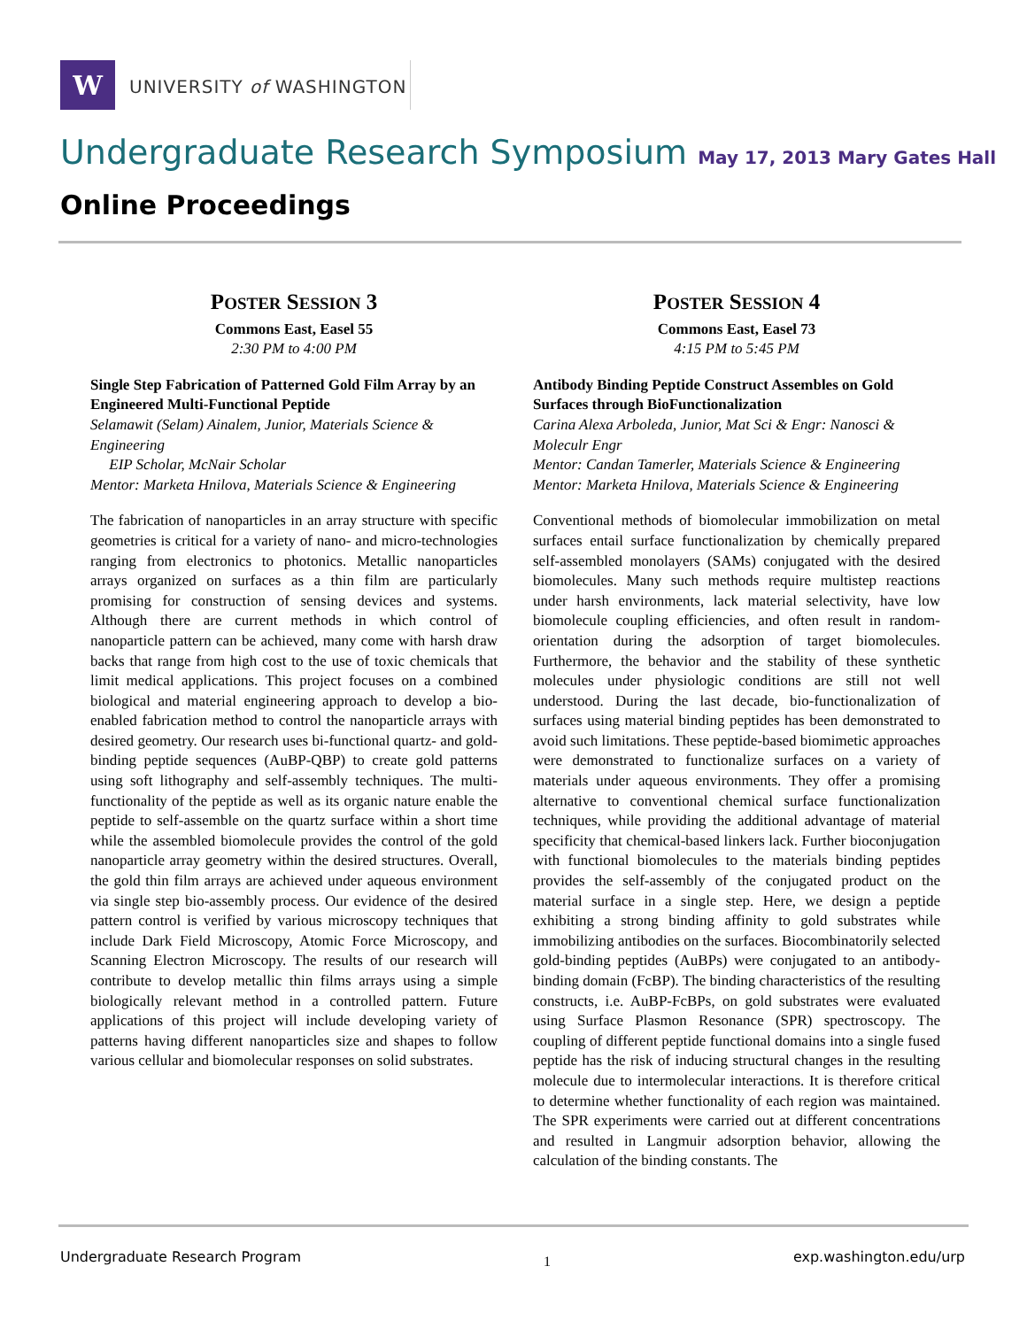W
UNIVERSITY of WASHINGTON
Undergraduate Research Symposium May 17, 2013 Mary Gates Hall
Online Proceedings
POSTER SESSION 3
Commons East, Easel 55
2:30 PM to 4:00 PM
Single Step Fabrication of Patterned Gold Film Array by an Engineered Multi-Functional Peptide
Selamawit (Selam) Ainalem, Junior, Materials Science & Engineering
EIP Scholar, McNair Scholar
Mentor: Marketa Hnilova, Materials Science & Engineering
The fabrication of nanoparticles in an array structure with specific geometries is critical for a variety of nano- and micro-technologies ranging from electronics to photonics. Metallic nanoparticles arrays organized on surfaces as a thin film are particularly promising for construction of sensing devices and systems. Although there are current methods in which control of nanoparticle pattern can be achieved, many come with harsh draw backs that range from high cost to the use of toxic chemicals that limit medical applications. This project focuses on a combined biological and material engineering approach to develop a bio-enabled fabrication method to control the nanoparticle arrays with desired geometry. Our research uses bi-functional quartz- and gold-binding peptide sequences (AuBP-QBP) to create gold patterns using soft lithography and self-assembly techniques. The multi-functionality of the peptide as well as its organic nature enable the peptide to self-assemble on the quartz surface within a short time while the assembled biomolecule provides the control of the gold nanoparticle array geometry within the desired structures. Overall, the gold thin film arrays are achieved under aqueous environment via single step bio-assembly process. Our evidence of the desired pattern control is verified by various microscopy techniques that include Dark Field Microscopy, Atomic Force Microscopy, and Scanning Electron Microscopy. The results of our research will contribute to develop metallic thin films arrays using a simple biologically relevant method in a controlled pattern. Future applications of this project will include developing variety of patterns having different nanoparticles size and shapes to follow various cellular and biomolecular responses on solid substrates.
POSTER SESSION 4
Commons East, Easel 73
4:15 PM to 5:45 PM
Antibody Binding Peptide Construct Assembles on Gold Surfaces through BioFunctionalization
Carina Alexa Arboleda, Junior, Mat Sci & Engr: Nanosci & Moleculr Engr
Mentor: Candan Tamerler, Materials Science & Engineering
Mentor: Marketa Hnilova, Materials Science & Engineering
Conventional methods of biomolecular immobilization on metal surfaces entail surface functionalization by chemically prepared self-assembled monolayers (SAMs) conjugated with the desired biomolecules. Many such methods require multistep reactions under harsh environments, lack material selectivity, have low biomolecule coupling efficiencies, and often result in random-orientation during the adsorption of target biomolecules. Furthermore, the behavior and the stability of these synthetic molecules under physiologic conditions are still not well understood. During the last decade, bio-functionalization of surfaces using material binding peptides has been demonstrated to avoid such limitations. These peptide-based biomimetic approaches were demonstrated to functionalize surfaces on a variety of materials under aqueous environments. They offer a promising alternative to conventional chemical surface functionalization techniques, while providing the additional advantage of material specificity that chemical-based linkers lack. Further bioconjugation with functional biomolecules to the materials binding peptides provides the self-assembly of the conjugated product on the material surface in a single step. Here, we design a peptide exhibiting a strong binding affinity to gold substrates while immobilizing antibodies on the surfaces. Biocombinatorily selected gold-binding peptides (AuBPs) were conjugated to an antibody-binding domain (FcBP). The binding characteristics of the resulting constructs, i.e. AuBP-FcBPs, on gold substrates were evaluated using Surface Plasmon Resonance (SPR) spectroscopy. The coupling of different peptide functional domains into a single fused peptide has the risk of inducing structural changes in the resulting molecule due to intermolecular interactions. It is therefore critical to determine whether functionality of each region was maintained. The SPR experiments were carried out at different concentrations and resulted in Langmuir adsorption behavior, allowing the calculation of the binding constants. The
Undergraduate Research Program 1 exp.washington.edu/urp